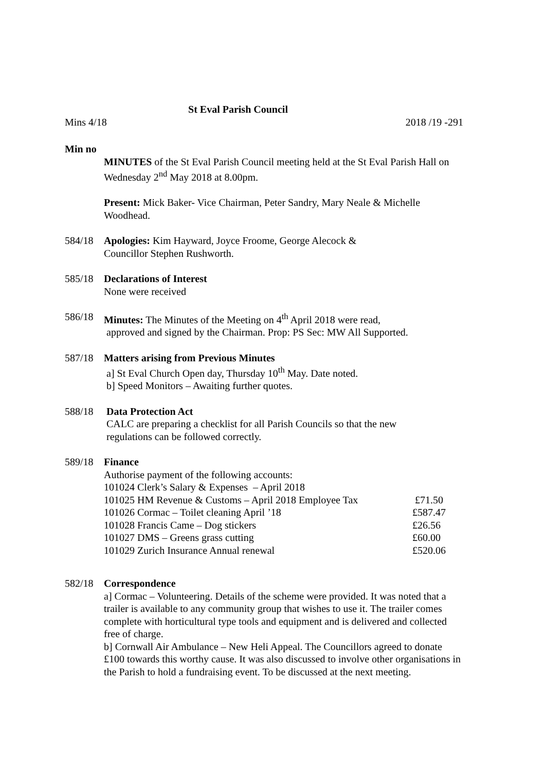St Eval Parish Council
Mins 4/18 2018 /19 -291
Min no
MINUTES of the St Eval Parish Council meeting held at the St Eval Parish Hall on Wednesday 2<sup>nd</sup> May 2018 at 8.00pm.
Present: Mick Baker- Vice Chairman, Peter Sandry, Mary Neale & Michelle Woodhead.
584/18 Apologies: Kim Hayward, Joyce Froome, George Alecock &
Councillor Stephen Rushworth.
585/18 Declarations of Interest
None were received
586/18 Minutes: The Minutes of the Meeting on 4<sup>th</sup> April 2018 were read,
approved and signed by the Chairman. Prop: PS Sec: MW All Supported.
587/18 Matters arising from Previous Minutes
a] St Eval Church Open day, Thursday 10<sup>th</sup> May. Date noted.
b] Speed Monitors – Awaiting further quotes.
588/18 Data Protection Act
CALC are preparing a checklist for all Parish Councils so that the new
regulations can be followed correctly.
589/18 Finance
Authorise payment of the following accounts:
| 101024 Clerk’s Salary & Expenses – April 2018 | |
| 101025 HM Revenue & Customs – April 2018 Employee Tax | £71.50 |
| 101026 Cormac – Toilet cleaning April ’18 | £587.47 |
| 101028 Francis Came – Dog stickers | £26.56 |
| 101027 DMS – Greens grass cutting | £60.00 |
| 101029 Zurich Insurance Annual renewal | £520.06 |
582/18 Correspondence
a] Cormac – Volunteering. Details of the scheme were provided. It was noted that a trailer is available to any community group that wishes to use it. The trailer comes complete with horticultural type tools and equipment and is delivered and collected free of charge.
b] Cornwall Air Ambulance – New Heli Appeal. The Councillors agreed to donate £100 towards this worthy cause. It was also discussed to involve other organisations in the Parish to hold a fundraising event. To be discussed at the next meeting.